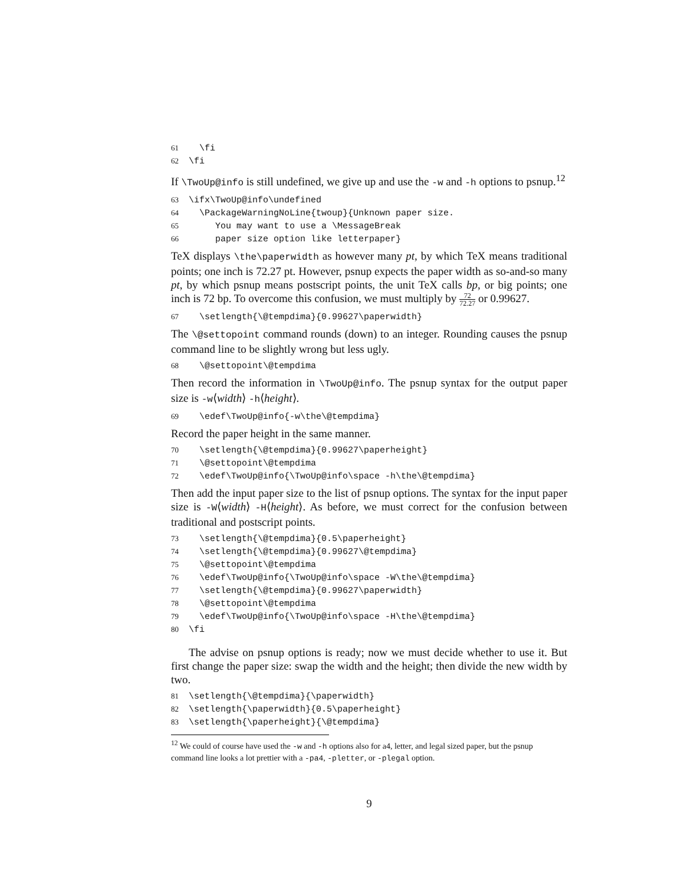61 \fi 62 \fi
If \TwoUp@info is still undefined, we give up and use the -w and -h options to psnup.<sup>12</sup>
63 \ifx\TwoUp@info\undefined 64 \PackageWarningNoLine{twoup}{Unknown paper size. 65 You may want to use a \MessageBreak 66 paper size option like letterpaper}
TeX displays \the\paperwidth as however many pt, by which TeX means traditional points; one inch is 72.27 pt. However, psnup expects the paper width as so-and-so many pt, by which psnup means postscript points, the unit TeX calls bp, or big points; one inch is 72 bp. To overcome this confusion, we must multiply by 72 72.27 or 0.99627.
67 \setlength{\@tempdima}{0.99627\paperwidth}
The \@settopoint command rounds (down) to an integer. Rounding causes the psnup command line to be slightly wrong but less ugly.
68 \@settopoint\@tempdima
Then record the information in \TwoUp@info. The psnup syntax for the output paper size is -w⟨width⟩ -h⟨height⟩.
69 \edef\TwoUp@info{-w\the\@tempdima}
Record the paper height in the same manner.
70 \setlength{\@tempdima}{0.99627\paperheight} 71 \@settopoint\@tempdima 72 \edef\TwoUp@info{\TwoUp@info\space -h\the\@tempdima}
Then add the input paper size to the list of psnup options. The syntax for the input paper size is -W⟨width⟩ -H⟨height⟩. As before, we must correct for the confusion between traditional and postscript points.
73 \setlength{\@tempdima}{0.5\paperheight} 74 \setlength{\@tempdima}{0.99627\@tempdima} 75 \@settopoint\@tempdima 76 \edef\TwoUp@info{\TwoUp@info\space -W\the\@tempdima} 77 \setlength{\@tempdima}{0.99627\paperwidth} 78 \@settopoint\@tempdima 79 \edef\TwoUp@info{\TwoUp@info\space -H\the\@tempdima} 80 \fi
The advise on psnup options is ready; now we must decide whether to use it. But first change the paper size: swap the width and the height; then divide the new width by two.
81 \setlength{\@tempdima}{\paperwidth} 82 \setlength{\paperwidth}{0.5\paperheight} 83 \setlength{\paperheight}{\@tempdima}
<sup>12</sup> We could of course have used the -w and -h options also for a4, letter, and legal sized paper, but the psnup command line looks a lot prettier with a -pa4, -pletter, or -plegal option.
9